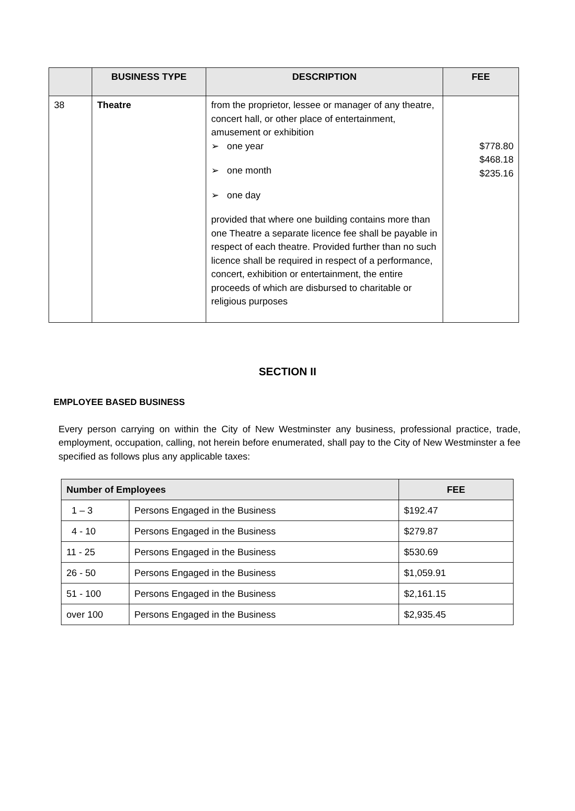| | BUSINESS TYPE | DESCRIPTION | FEE |
| --- | --- | --- | --- |
| 38 | Theatre | from the proprietor, lessee or manager of any theatre, concert hall, or other place of entertainment, amusement or exhibition ➢ one year ➢ one month ➢ one day provided that where one building contains more than one Theatre a separate licence fee shall be payable in respect of each theatre. Provided further than no such licence shall be required in respect of a performance, concert, exhibition or entertainment, the entire proceeds of which are disbursed to charitable or religious purposes | $778.80 $468.18 $235.16 |
SECTION II
EMPLOYEE BASED BUSINESS
Every person carrying on within the City of New Westminster any business, professional practice, trade, employment, occupation, calling, not herein before enumerated, shall pay to the City of New Westminster a fee specified as follows plus any applicable taxes:
| Number of Employees | | FEE |
| --- | --- | --- |
| 1 – 3 | Persons Engaged in the Business | $192.47 |
| 4 - 10 | Persons Engaged in the Business | $279.87 |
| 11 - 25 | Persons Engaged in the Business | $530.69 |
| 26 - 50 | Persons Engaged in the Business | $1,059.91 |
| 51 - 100 | Persons Engaged in the Business | $2,161.15 |
| over 100 | Persons Engaged in the Business | $2,935.45 |